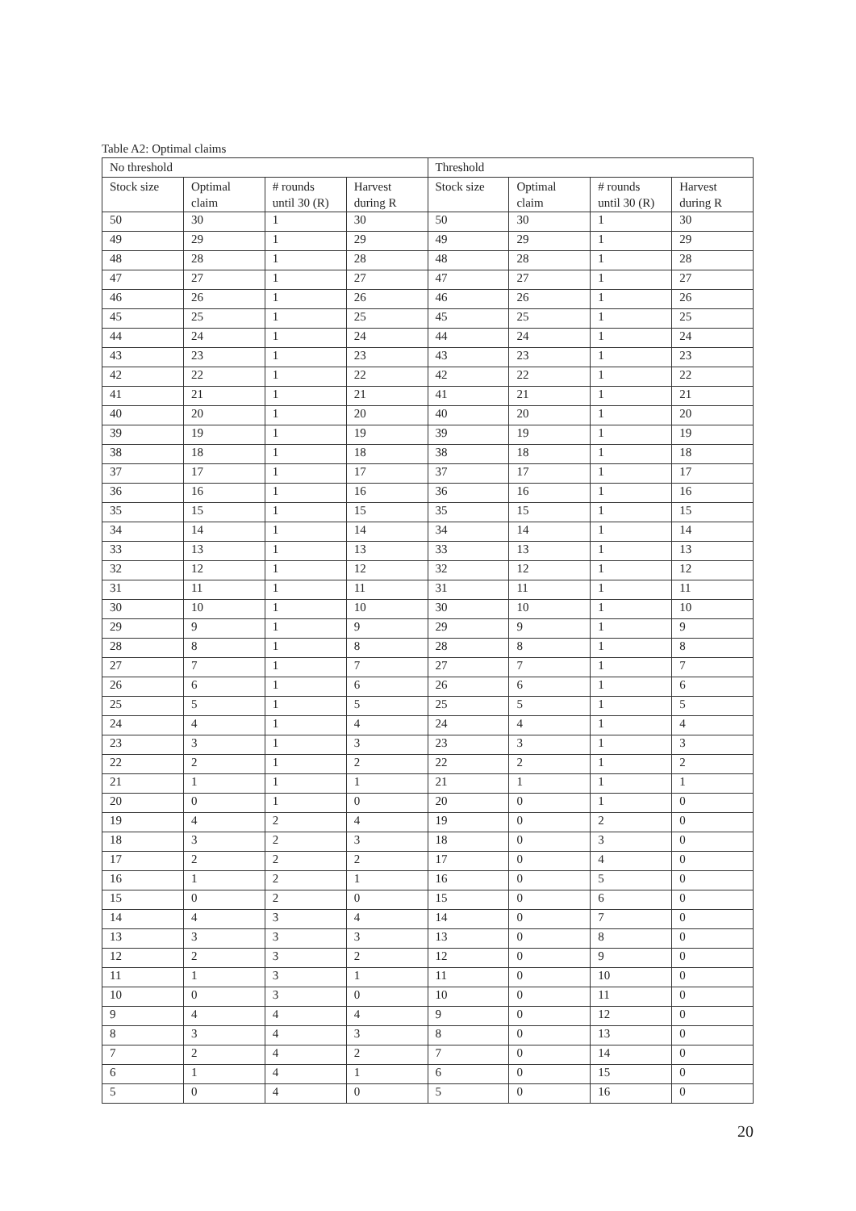Table A2: Optimal claims
| No threshold | | | | Threshold | | | |
| --- | --- | --- | --- | --- | --- | --- | --- |
| Stock size | Optimal claim | # rounds until 30 (R) | Harvest during R | Stock size | Optimal claim | # rounds until 30 (R) | Harvest during R |
| 50 | 30 | 1 | 30 | 50 | 30 | 1 | 30 |
| 49 | 29 | 1 | 29 | 49 | 29 | 1 | 29 |
| 48 | 28 | 1 | 28 | 48 | 28 | 1 | 28 |
| 47 | 27 | 1 | 27 | 47 | 27 | 1 | 27 |
| 46 | 26 | 1 | 26 | 46 | 26 | 1 | 26 |
| 45 | 25 | 1 | 25 | 45 | 25 | 1 | 25 |
| 44 | 24 | 1 | 24 | 44 | 24 | 1 | 24 |
| 43 | 23 | 1 | 23 | 43 | 23 | 1 | 23 |
| 42 | 22 | 1 | 22 | 42 | 22 | 1 | 22 |
| 41 | 21 | 1 | 21 | 41 | 21 | 1 | 21 |
| 40 | 20 | 1 | 20 | 40 | 20 | 1 | 20 |
| 39 | 19 | 1 | 19 | 39 | 19 | 1 | 19 |
| 38 | 18 | 1 | 18 | 38 | 18 | 1 | 18 |
| 37 | 17 | 1 | 17 | 37 | 17 | 1 | 17 |
| 36 | 16 | 1 | 16 | 36 | 16 | 1 | 16 |
| 35 | 15 | 1 | 15 | 35 | 15 | 1 | 15 |
| 34 | 14 | 1 | 14 | 34 | 14 | 1 | 14 |
| 33 | 13 | 1 | 13 | 33 | 13 | 1 | 13 |
| 32 | 12 | 1 | 12 | 32 | 12 | 1 | 12 |
| 31 | 11 | 1 | 11 | 31 | 11 | 1 | 11 |
| 30 | 10 | 1 | 10 | 30 | 10 | 1 | 10 |
| 29 | 9 | 1 | 9 | 29 | 9 | 1 | 9 |
| 28 | 8 | 1 | 8 | 28 | 8 | 1 | 8 |
| 27 | 7 | 1 | 7 | 27 | 7 | 1 | 7 |
| 26 | 6 | 1 | 6 | 26 | 6 | 1 | 6 |
| 25 | 5 | 1 | 5 | 25 | 5 | 1 | 5 |
| 24 | 4 | 1 | 4 | 24 | 4 | 1 | 4 |
| 23 | 3 | 1 | 3 | 23 | 3 | 1 | 3 |
| 22 | 2 | 1 | 2 | 22 | 2 | 1 | 2 |
| 21 | 1 | 1 | 1 | 21 | 1 | 1 | 1 |
| 20 | 0 | 1 | 0 | 20 | 0 | 1 | 0 |
| 19 | 4 | 2 | 4 | 19 | 0 | 2 | 0 |
| 18 | 3 | 2 | 3 | 18 | 0 | 3 | 0 |
| 17 | 2 | 2 | 2 | 17 | 0 | 4 | 0 |
| 16 | 1 | 2 | 1 | 16 | 0 | 5 | 0 |
| 15 | 0 | 2 | 0 | 15 | 0 | 6 | 0 |
| 14 | 4 | 3 | 4 | 14 | 0 | 7 | 0 |
| 13 | 3 | 3 | 3 | 13 | 0 | 8 | 0 |
| 12 | 2 | 3 | 2 | 12 | 0 | 9 | 0 |
| 11 | 1 | 3 | 1 | 11 | 0 | 10 | 0 |
| 10 | 0 | 3 | 0 | 10 | 0 | 11 | 0 |
| 9 | 4 | 4 | 4 | 9 | 0 | 12 | 0 |
| 8 | 3 | 4 | 3 | 8 | 0 | 13 | 0 |
| 7 | 2 | 4 | 2 | 7 | 0 | 14 | 0 |
| 6 | 1 | 4 | 1 | 6 | 0 | 15 | 0 |
| 5 | 0 | 4 | 0 | 5 | 0 | 16 | 0 |
20